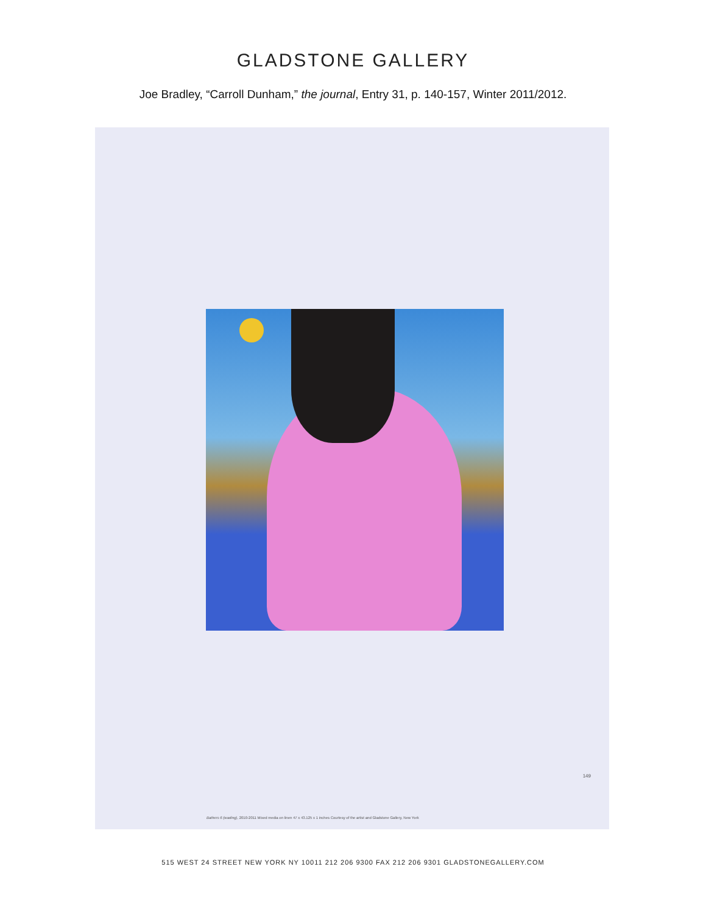GLADSTONE GALLERY
Joe Bradley, “Carroll Dunham,” the journal, Entry 31, p. 140-157, Winter 2011/2012.
149
Bathers 6 (wading), 2010-2011 Mixed media on linen 47 x 43.125 x 1 inches Courtesy of the artist and Gladstone Gallery, New York
515 WEST 24 STREET NEW YORK NY 10011 212 206 9300 FAX 212 206 9301 GLADSTONEGALLERY.COM